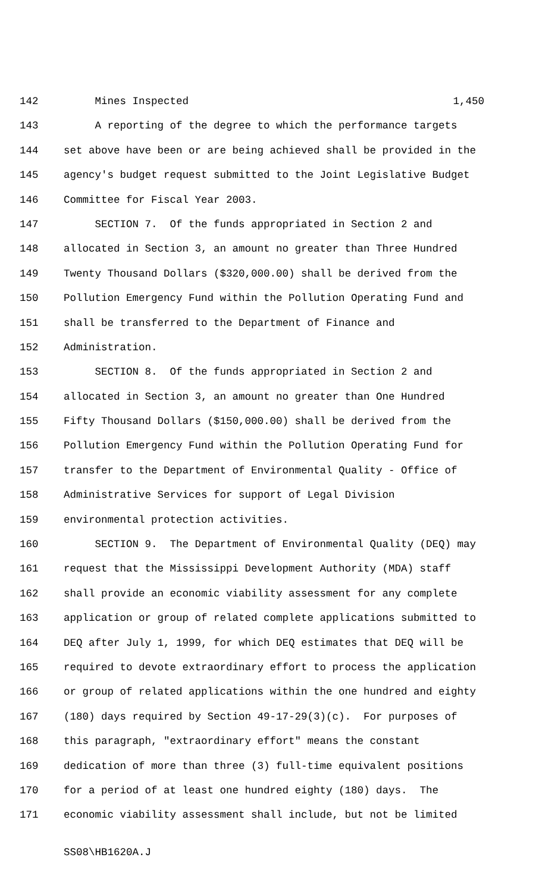142 Mines Inspected 1,450
143 A reporting of the degree to which the performance targets
144 set above have been or are being achieved shall be provided in the
145 agency's budget request submitted to the Joint Legislative Budget
146 Committee for Fiscal Year 2003.
147 SECTION 7. Of the funds appropriated in Section 2 and
148 allocated in Section 3, an amount no greater than Three Hundred
149 Twenty Thousand Dollars ($320,000.00) shall be derived from the
150 Pollution Emergency Fund within the Pollution Operating Fund and
151 shall be transferred to the Department of Finance and
152 Administration.
153 SECTION 8. Of the funds appropriated in Section 2 and
154 allocated in Section 3, an amount no greater than One Hundred
155 Fifty Thousand Dollars ($150,000.00) shall be derived from the
156 Pollution Emergency Fund within the Pollution Operating Fund for
157 transfer to the Department of Environmental Quality - Office of
158 Administrative Services for support of Legal Division
159 environmental protection activities.
160 SECTION 9. The Department of Environmental Quality (DEQ) may
161 request that the Mississippi Development Authority (MDA) staff
162 shall provide an economic viability assessment for any complete
163 application or group of related complete applications submitted to
164 DEQ after July 1, 1999, for which DEQ estimates that DEQ will be
165 required to devote extraordinary effort to process the application
166 or group of related applications within the one hundred and eighty
167 (180) days required by Section 49-17-29(3)(c). For purposes of
168 this paragraph, "extraordinary effort" means the constant
169 dedication of more than three (3) full-time equivalent positions
170 for a period of at least one hundred eighty (180) days. The
171 economic viability assessment shall include, but not be limited
SS08\HB1620A.J